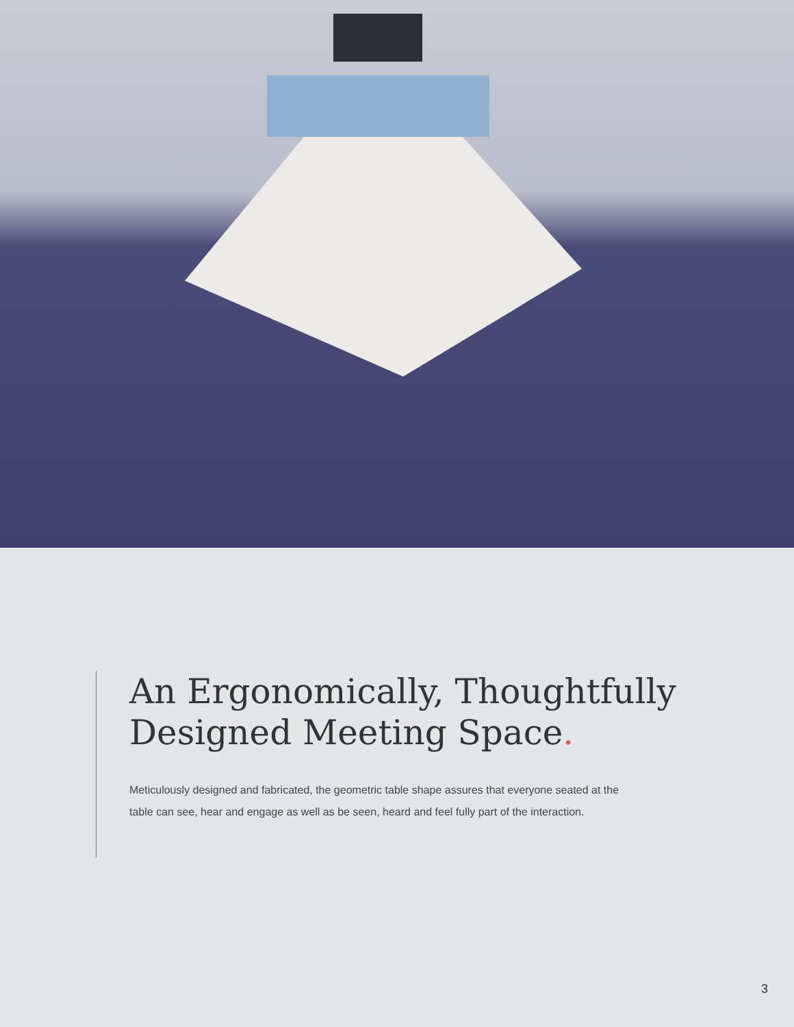An Ergonomically, Thoughtfully Designed Meeting Space.
Meticulously designed and fabricated, the geometric table shape assures that everyone seated at the table can see, hear and engage as well as be seen, heard and feel fully part of the interaction.
3